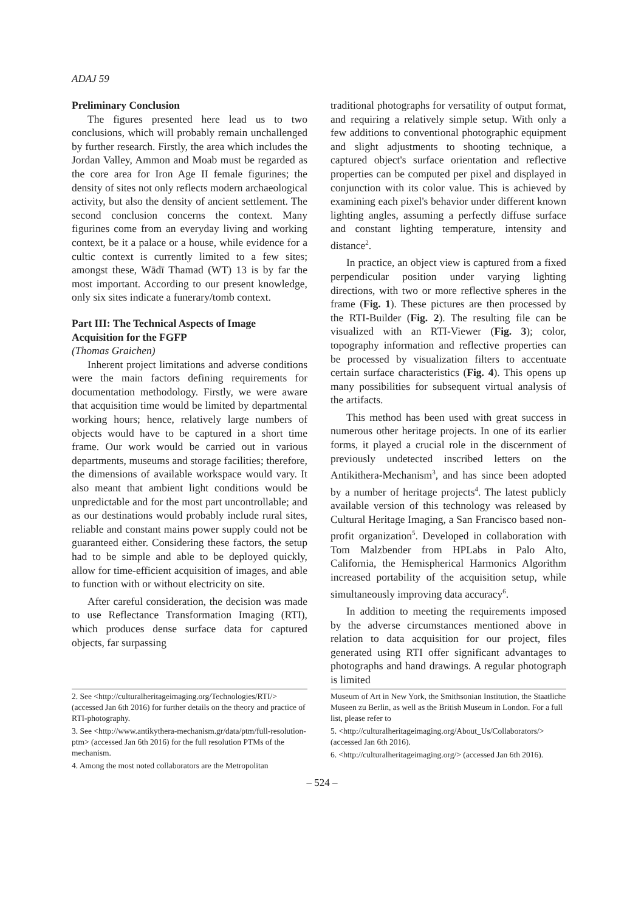ADAJ 59
Preliminary Conclusion
The figures presented here lead us to two conclusions, which will probably remain unchallenged by further research. Firstly, the area which includes the Jordan Valley, Ammon and Moab must be regarded as the core area for Iron Age II female figurines; the density of sites not only reflects modern archaeological activity, but also the density of ancient settlement. The second conclusion concerns the context. Many figurines come from an everyday living and working context, be it a palace or a house, while evidence for a cultic context is currently limited to a few sites; amongst these, Wādī Thamad (WT) 13 is by far the most important. According to our present knowledge, only six sites indicate a funerary/tomb context.
Part III: The Technical Aspects of Image Acquisition for the FGFP
(Thomas Graichen)
Inherent project limitations and adverse conditions were the main factors defining requirements for documentation methodology. Firstly, we were aware that acquisition time would be limited by departmental working hours; hence, relatively large numbers of objects would have to be captured in a short time frame. Our work would be carried out in various departments, museums and storage facilities; therefore, the dimensions of available workspace would vary. It also meant that ambient light conditions would be unpredictable and for the most part uncontrollable; and as our destinations would probably include rural sites, reliable and constant mains power supply could not be guaranteed either. Considering these factors, the setup had to be simple and able to be deployed quickly, allow for time-efficient acquisition of images, and able to function with or without electricity on site.
After careful consideration, the decision was made to use Reflectance Transformation Imaging (RTI), which produces dense surface data for captured objects, far surpassing
traditional photographs for versatility of output format, and requiring a relatively simple setup. With only a few additions to conventional photographic equipment and slight adjustments to shooting technique, a captured object's surface orientation and reflective properties can be computed per pixel and displayed in conjunction with its color value. This is achieved by examining each pixel's behavior under different known lighting angles, assuming a perfectly diffuse surface and constant lighting temperature, intensity and distance<sup>2</sup>.
In practice, an object view is captured from a fixed perpendicular position under varying lighting directions, with two or more reflective spheres in the frame (Fig. 1). These pictures are then processed by the RTI-Builder (Fig. 2). The resulting file can be visualized with an RTI-Viewer (Fig. 3); color, topography information and reflective properties can be processed by visualization filters to accentuate certain surface characteristics (Fig. 4). This opens up many possibilities for subsequent virtual analysis of the artifacts.
This method has been used with great success in numerous other heritage projects. In one of its earlier forms, it played a crucial role in the discernment of previously undetected inscribed letters on the Antikithera-Mechanism<sup>3</sup>, and has since been adopted by a number of heritage projects<sup>4</sup>. The latest publicly available version of this technology was released by Cultural Heritage Imaging, a San Francisco based non-profit organization<sup>5</sup>. Developed in collaboration with Tom Malzbender from HPLabs in Palo Alto, California, the Hemispherical Harmonics Algorithm increased portability of the acquisition setup, while simultaneously improving data accuracy<sup>6</sup>.
In addition to meeting the requirements imposed by the adverse circumstances mentioned above in relation to data acquisition for our project, files generated using RTI offer significant advantages to photographs and hand drawings. A regular photograph is limited
2. See <http://culturalheritageimaging.org/Technologies/RTI/> (accessed Jan 6th 2016) for further details on the theory and practice of RTI-photography.
3. See <http://www.antikythera-mechanism.gr/data/ptm/full-resolution-ptm> (accessed Jan 6th 2016) for the full resolution PTMs of the mechanism.
4. Among the most noted collaborators are the Metropolitan
Museum of Art in New York, the Smithsonian Institution, the Staatliche Museen zu Berlin, as well as the British Museum in London. For a full list, please refer to
5. <http://culturalheritageimaging.org/About_Us/Collaborators/> (accessed Jan 6th 2016).
6. <http://culturalheritageimaging.org/> (accessed Jan 6th 2016).
– 524 –